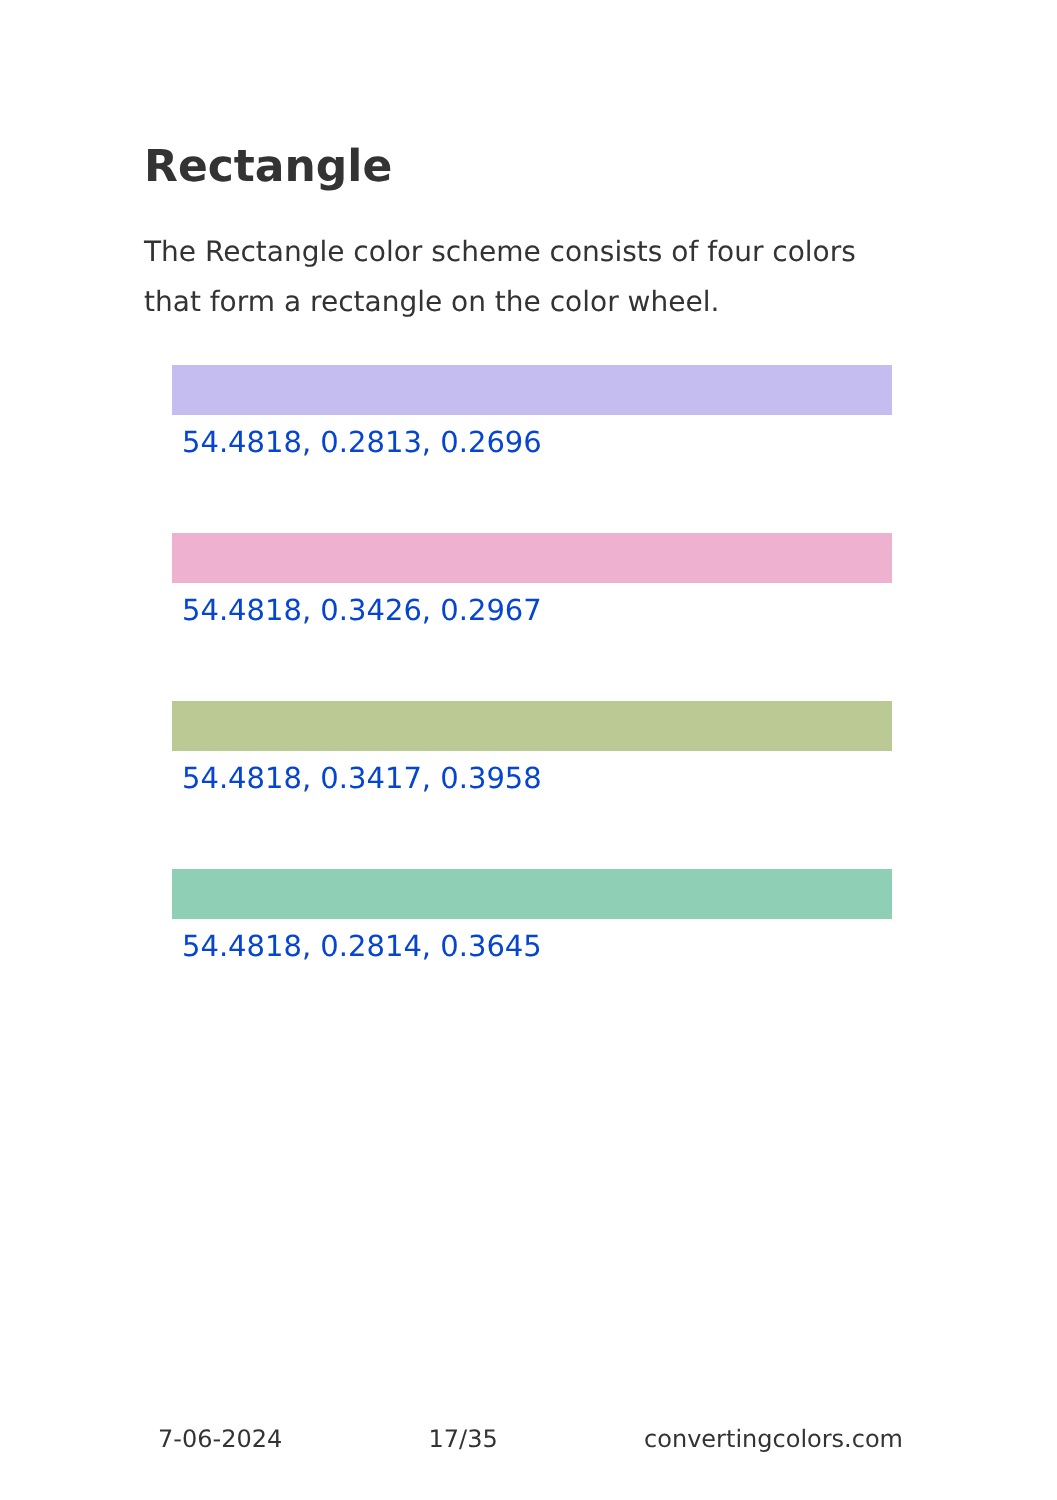Rectangle
The Rectangle color scheme consists of four colors that form a rectangle on the color wheel.
54.4818, 0.2813, 0.2696
54.4818, 0.3426, 0.2967
54.4818, 0.3417, 0.3958
54.4818, 0.2814, 0.3645
7-06-2024 17/35 convertingcolors.com